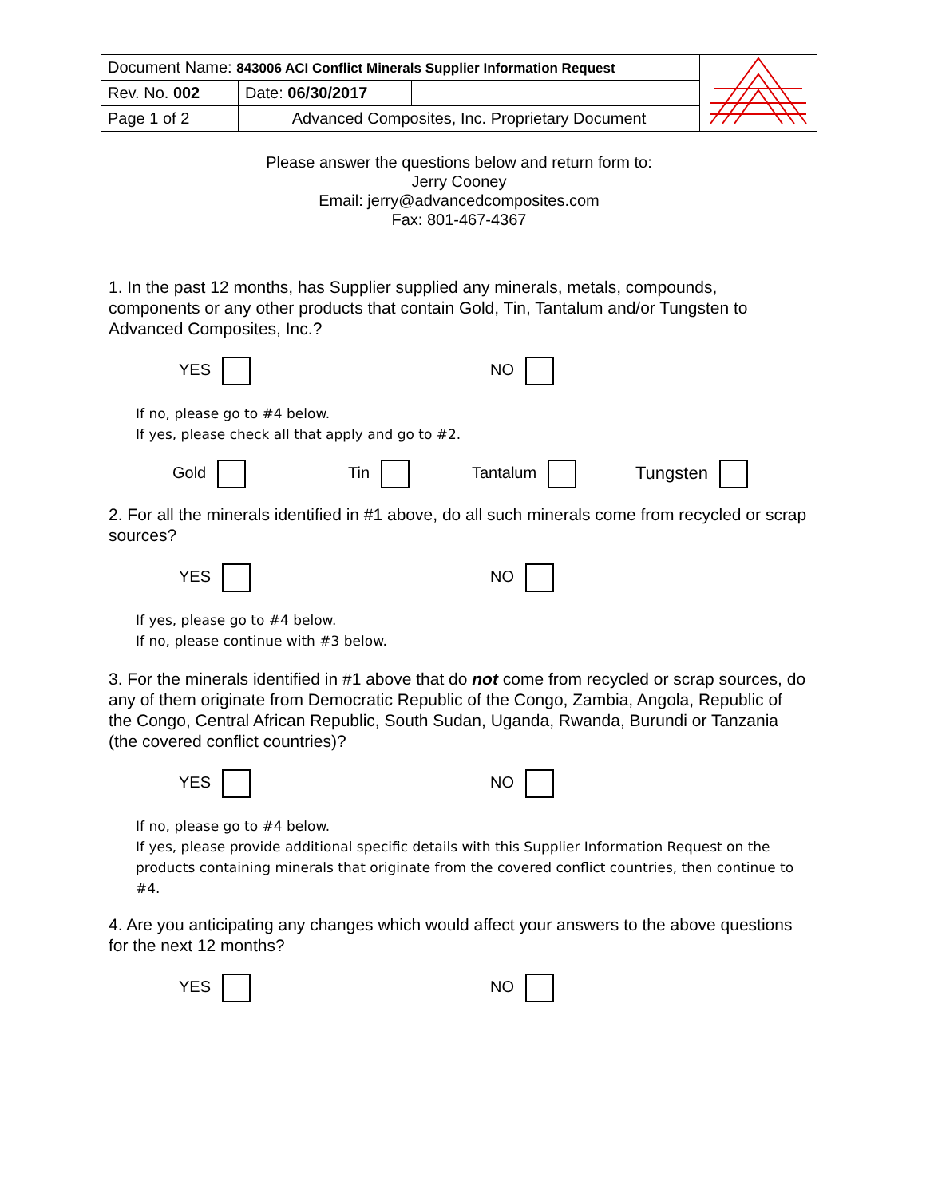| Document Name: 843006 ACI Conflict Minerals Supplier Information Request | | | |
| Rev. No. 002 | Date: 06/30/2017 | | |
| Page 1 of 2 | Advanced Composites, Inc. Proprietary Document | | |
Please answer the questions below and return form to:
Jerry Cooney
Email: jerry@advancedcomposites.com
Fax: 801-467-4367
1. In the past 12 months, has Supplier supplied any minerals, metals, compounds, components or any other products that contain Gold, Tin, Tantalum and/or Tungsten to Advanced Composites, Inc.?
YES NO
If no, please go to #4 below.
If yes, please check all that apply and go to #2.
Gold Tin Tantalum Tungsten
2. For all the minerals identified in #1 above, do all such minerals come from recycled or scrap sources?
YES NO
If yes, please go to #4 below.
If no, please continue with #3 below.
3. For the minerals identified in #1 above that do not come from recycled or scrap sources, do any of them originate from Democratic Republic of the Congo, Zambia, Angola, Republic of the Congo, Central African Republic, South Sudan, Uganda, Rwanda, Burundi or Tanzania (the covered conflict countries)?
YES NO
If no, please go to #4 below.
If yes, please provide additional specific details with this Supplier Information Request on the products containing minerals that originate from the covered conflict countries, then continue to #4.
4. Are you anticipating any changes which would affect your answers to the above questions for the next 12 months?
YES NO